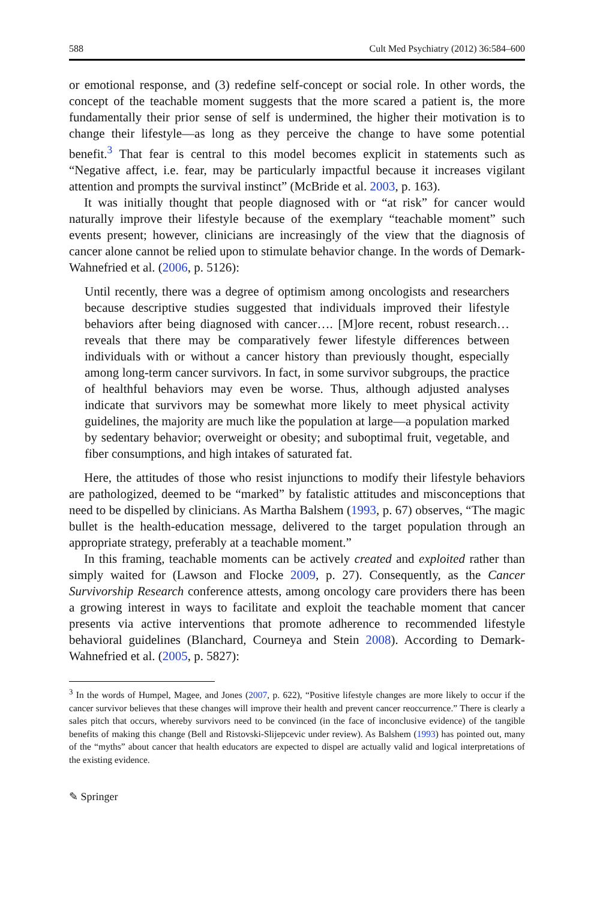588 Cult Med Psychiatry (2012) 36:584–600
or emotional response, and (3) redefine self-concept or social role. In other words, the concept of the teachable moment suggests that the more scared a patient is, the more fundamentally their prior sense of self is undermined, the higher their motivation is to change their lifestyle—as long as they perceive the change to have some potential benefit.<sup>3</sup> That fear is central to this model becomes explicit in statements such as “Negative affect, i.e. fear, may be particularly impactful because it increases vigilant attention and prompts the survival instinct” (McBride et al. 2003, p. 163).
It was initially thought that people diagnosed with or “at risk” for cancer would naturally improve their lifestyle because of the exemplary “teachable moment” such events present; however, clinicians are increasingly of the view that the diagnosis of cancer alone cannot be relied upon to stimulate behavior change. In the words of Demark-Wahnefried et al. (2006, p. 5126):
Until recently, there was a degree of optimism among oncologists and researchers because descriptive studies suggested that individuals improved their lifestyle behaviors after being diagnosed with cancer…. [M]ore recent, robust research… reveals that there may be comparatively fewer lifestyle differences between individuals with or without a cancer history than previously thought, especially among long-term cancer survivors. In fact, in some survivor subgroups, the practice of healthful behaviors may even be worse. Thus, although adjusted analyses indicate that survivors may be somewhat more likely to meet physical activity guidelines, the majority are much like the population at large—a population marked by sedentary behavior; overweight or obesity; and suboptimal fruit, vegetable, and fiber consumptions, and high intakes of saturated fat.
Here, the attitudes of those who resist injunctions to modify their lifestyle behaviors are pathologized, deemed to be “marked” by fatalistic attitudes and misconceptions that need to be dispelled by clinicians. As Martha Balshem (1993, p. 67) observes, “The magic bullet is the health-education message, delivered to the target population through an appropriate strategy, preferably at a teachable moment.”
In this framing, teachable moments can be actively created and exploited rather than simply waited for (Lawson and Flocke 2009, p. 27). Consequently, as the Cancer Survivorship Research conference attests, among oncology care providers there has been a growing interest in ways to facilitate and exploit the teachable moment that cancer presents via active interventions that promote adherence to recommended lifestyle behavioral guidelines (Blanchard, Courneya and Stein 2008). According to Demark-Wahnefried et al. (2005, p. 5827):
<sup>3</sup> In the words of Humpel, Magee, and Jones (2007, p. 622), “Positive lifestyle changes are more likely to occur if the cancer survivor believes that these changes will improve their health and prevent cancer reoccurrence.” There is clearly a sales pitch that occurs, whereby survivors need to be convinced (in the face of inconclusive evidence) of the tangible benefits of making this change (Bell and Ristovski-Slijepcevic under review). As Balshem (1993) has pointed out, many of the “myths” about cancer that health educators are expected to dispel are actually valid and logical interpretations of the existing evidence.
✎ Springer